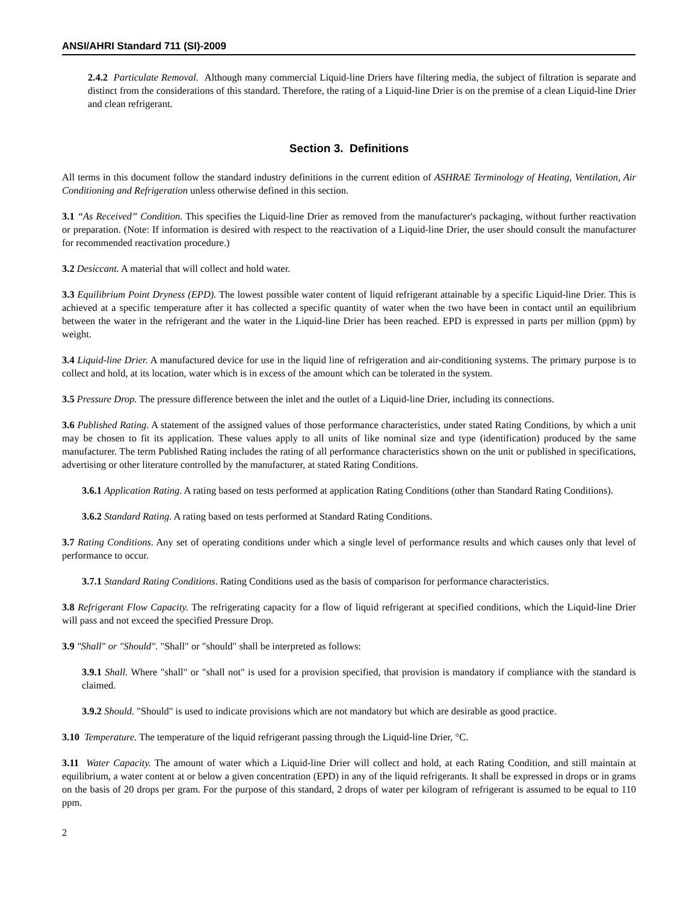ANSI/AHRI Standard 711 (SI)-2009
2.4.2 Particulate Removal. Although many commercial Liquid-line Driers have filtering media, the subject of filtration is separate and distinct from the considerations of this standard. Therefore, the rating of a Liquid-line Drier is on the premise of a clean Liquid-line Drier and clean refrigerant.
Section 3. Definitions
All terms in this document follow the standard industry definitions in the current edition of ASHRAE Terminology of Heating, Ventilation, Air Conditioning and Refrigeration unless otherwise defined in this section.
3.1 “As Received” Condition. This specifies the Liquid-line Drier as removed from the manufacturer's packaging, without further reactivation or preparation. (Note: If information is desired with respect to the reactivation of a Liquid-line Drier, the user should consult the manufacturer for recommended reactivation procedure.)
3.2 Desiccant. A material that will collect and hold water.
3.3 Equilibrium Point Dryness (EPD). The lowest possible water content of liquid refrigerant attainable by a specific Liquid-line Drier. This is achieved at a specific temperature after it has collected a specific quantity of water when the two have been in contact until an equilibrium between the water in the refrigerant and the water in the Liquid-line Drier has been reached. EPD is expressed in parts per million (ppm) by weight.
3.4 Liquid-line Drier. A manufactured device for use in the liquid line of refrigeration and air-conditioning systems. The primary purpose is to collect and hold, at its location, water which is in excess of the amount which can be tolerated in the system.
3.5 Pressure Drop. The pressure difference between the inlet and the outlet of a Liquid-line Drier, including its connections.
3.6 Published Rating. A statement of the assigned values of those performance characteristics, under stated Rating Conditions, by which a unit may be chosen to fit its application. These values apply to all units of like nominal size and type (identification) produced by the same manufacturer. The term Published Rating includes the rating of all performance characteristics shown on the unit or published in specifications, advertising or other literature controlled by the manufacturer, at stated Rating Conditions.
3.6.1 Application Rating. A rating based on tests performed at application Rating Conditions (other than Standard Rating Conditions).
3.6.2 Standard Rating. A rating based on tests performed at Standard Rating Conditions.
3.7 Rating Conditions. Any set of operating conditions under which a single level of performance results and which causes only that level of performance to occur.
3.7.1 Standard Rating Conditions. Rating Conditions used as the basis of comparison for performance characteristics.
3.8 Refrigerant Flow Capacity. The refrigerating capacity for a flow of liquid refrigerant at specified conditions, which the Liquid-line Drier will pass and not exceed the specified Pressure Drop.
3.9 "Shall" or "Should". "Shall" or "should" shall be interpreted as follows:
3.9.1 Shall. Where "shall" or "shall not" is used for a provision specified, that provision is mandatory if compliance with the standard is claimed.
3.9.2 Should. "Should" is used to indicate provisions which are not mandatory but which are desirable as good practice.
3.10 Temperature. The temperature of the liquid refrigerant passing through the Liquid-line Drier, °C.
3.11 Water Capacity. The amount of water which a Liquid-line Drier will collect and hold, at each Rating Condition, and still maintain at equilibrium, a water content at or below a given concentration (EPD) in any of the liquid refrigerants. It shall be expressed in drops or in grams on the basis of 20 drops per gram. For the purpose of this standard, 2 drops of water per kilogram of refrigerant is assumed to be equal to 110 ppm.
2